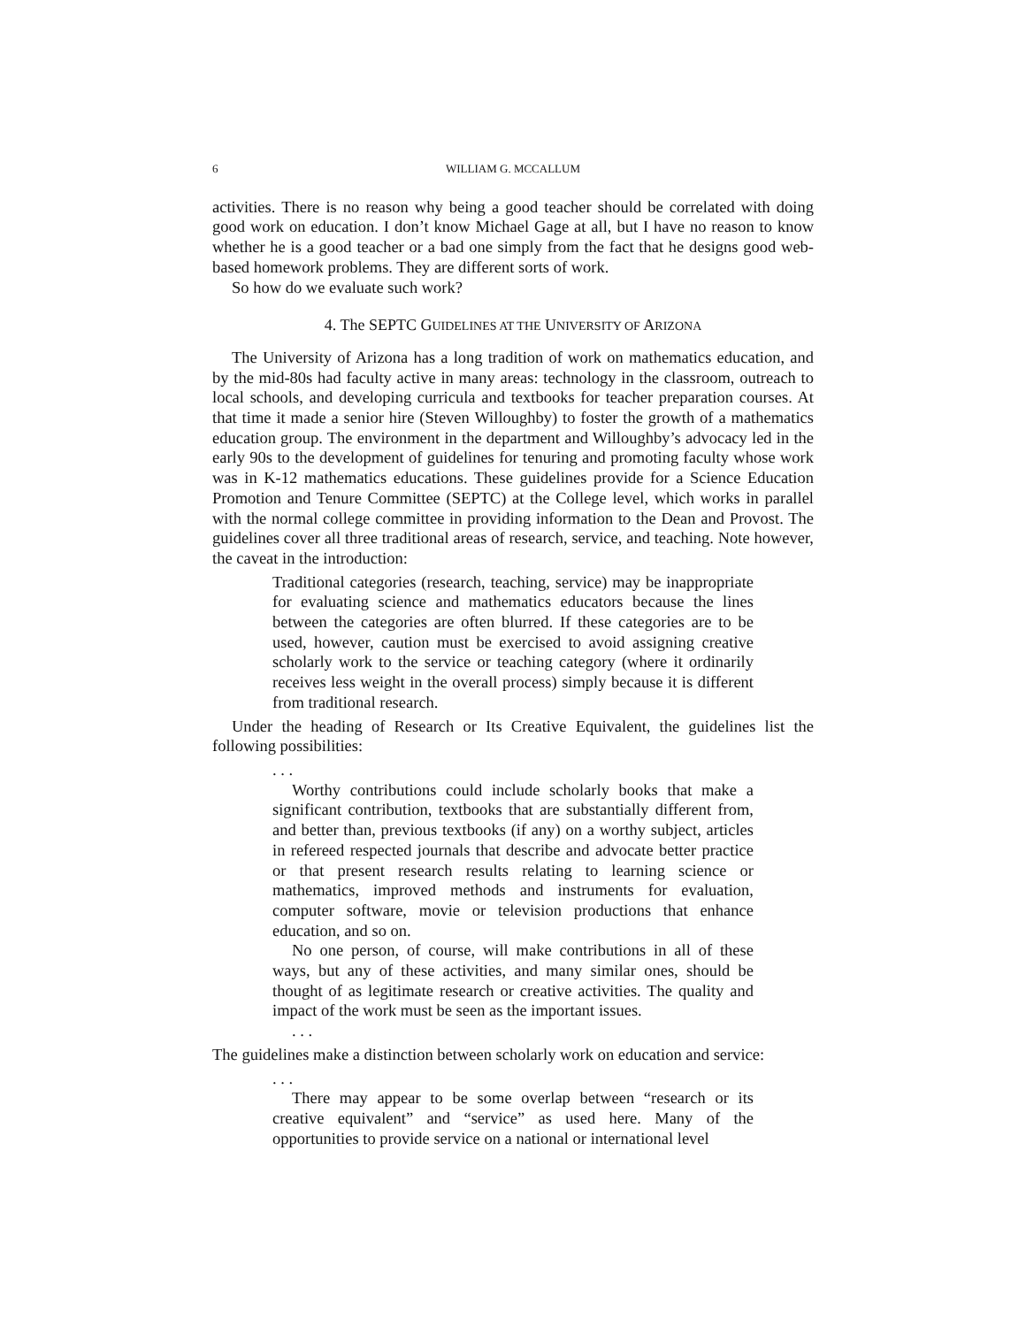6 WILLIAM G. MCCALLUM
activities. There is no reason why being a good teacher should be correlated with doing good work on education. I don’t know Michael Gage at all, but I have no reason to know whether he is a good teacher or a bad one simply from the fact that he designs good web-based homework problems. They are different sorts of work.
So how do we evaluate such work?
4. The SEPTC GUIDELINES AT THE UNIVERSITY OF ARIZONA
The University of Arizona has a long tradition of work on mathematics education, and by the mid-80s had faculty active in many areas: technology in the classroom, outreach to local schools, and developing curricula and textbooks for teacher preparation courses. At that time it made a senior hire (Steven Willoughby) to foster the growth of a mathematics education group. The environment in the department and Willoughby’s advocacy led in the early 90s to the development of guidelines for tenuring and promoting faculty whose work was in K-12 mathematics educations. These guidelines provide for a Science Education Promotion and Tenure Committee (SEPTC) at the College level, which works in parallel with the normal college committee in providing information to the Dean and Provost. The guidelines cover all three traditional areas of research, service, and teaching. Note however, the caveat in the introduction:
Traditional categories (research, teaching, service) may be inappropriate for evaluating science and mathematics educators because the lines between the categories are often blurred. If these categories are to be used, however, caution must be exercised to avoid assigning creative scholarly work to the service or teaching category (where it ordinarily receives less weight in the overall process) simply because it is different from traditional research.
Under the heading of Research or Its Creative Equivalent, the guidelines list the following possibilities:
. . .
Worthy contributions could include scholarly books that make a significant contribution, textbooks that are substantially different from, and better than, previous textbooks (if any) on a worthy subject, articles in refereed respected journals that describe and advocate better practice or that present research results relating to learning science or mathematics, improved methods and instruments for evaluation, computer software, movie or television productions that enhance education, and so on.
No one person, of course, will make contributions in all of these ways, but any of these activities, and many similar ones, should be thought of as legitimate research or creative activities. The quality and impact of the work must be seen as the important issues.
. . .
The guidelines make a distinction between scholarly work on education and service:
. . .
There may appear to be some overlap between “research or its creative equivalent” and “service” as used here. Many of the opportunities to provide service on a national or international level